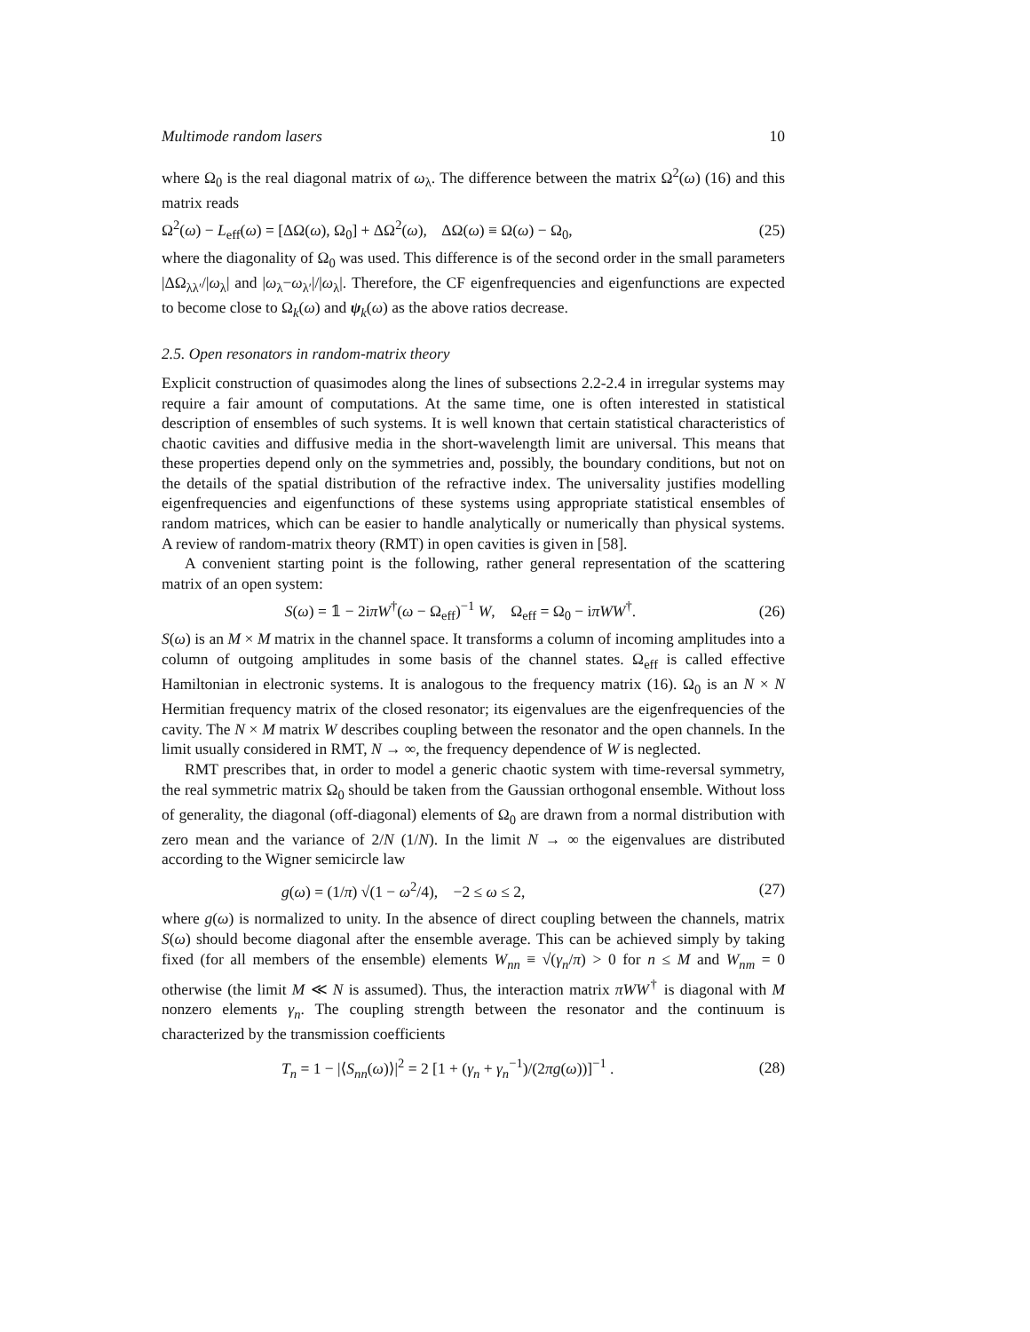Multimode random lasers 10
where Ω<sub>0</sub> is the real diagonal matrix of ω<sub>λ</sub>. The difference between the matrix Ω<sup>2</sup>(ω) (16) and this matrix reads
Ω<sup>2</sup>(ω) − L<sub>eff</sub>(ω) = [ΔΩ(ω), Ω<sub>0</sub>] + ΔΩ<sup>2</sup>(ω), ΔΩ(ω) ≡ Ω(ω) − Ω<sub>0</sub>, (25)
where the diagonality of Ω<sub>0</sub> was used. This difference is of the second order in the small parameters |ΔΩ<sub>λλ′</sub>/|ω<sub>λ</sub>| and |ω<sub>λ</sub>−ω<sub>λ′</sub>|/|ω<sub>λ</sub>|. Therefore, the CF eigenfrequencies and eigenfunctions are expected to become close to Ω<sub>k</sub>(ω) and ψ<sub>k</sub>(ω) as the above ratios decrease.
2.5. Open resonators in random-matrix theory
Explicit construction of quasimodes along the lines of subsections 2.2-2.4 in irregular systems may require a fair amount of computations. At the same time, one is often interested in statistical description of ensembles of such systems. It is well known that certain statistical characteristics of chaotic cavities and diffusive media in the short-wavelength limit are universal. This means that these properties depend only on the symmetries and, possibly, the boundary conditions, but not on the details of the spatial distribution of the refractive index. The universality justifies modelling eigenfrequencies and eigenfunctions of these systems using appropriate statistical ensembles of random matrices, which can be easier to handle analytically or numerically than physical systems. A review of random-matrix theory (RMT) in open cavities is given in [58].
A convenient starting point is the following, rather general representation of the scattering matrix of an open system:
S(ω) = 𝟙 − 2iπW<sup>†</sup>(ω − Ω<sub>eff</sub>)<sup>−1</sup> W, Ω<sub>eff</sub> = Ω<sub>0</sub> − iπWW<sup>†</sup>. (26)
S(ω) is an M × M matrix in the channel space. It transforms a column of incoming amplitudes into a column of outgoing amplitudes in some basis of the channel states. Ω<sub>eff</sub> is called effective Hamiltonian in electronic systems. It is analogous to the frequency matrix (16). Ω<sub>0</sub> is an N × N Hermitian frequency matrix of the closed resonator; its eigenvalues are the eigenfrequencies of the cavity. The N × M matrix W describes coupling between the resonator and the open channels. In the limit usually considered in RMT, N → ∞, the frequency dependence of W is neglected.
RMT prescribes that, in order to model a generic chaotic system with time-reversal symmetry, the real symmetric matrix Ω<sub>0</sub> should be taken from the Gaussian orthogonal ensemble. Without loss of generality, the diagonal (off-diagonal) elements of Ω<sub>0</sub> are drawn from a normal distribution with zero mean and the variance of 2/N (1/N). In the limit N → ∞ the eigenvalues are distributed according to the Wigner semicircle law
g(ω) = (1/π) √(1 − ω<sup>2</sup>/4), −2 ≤ ω ≤ 2, (27)
where g(ω) is normalized to unity. In the absence of direct coupling between the channels, matrix S(ω) should become diagonal after the ensemble average. This can be achieved simply by taking fixed (for all members of the ensemble) elements W<sub>nn</sub> ≡ √(γ<sub>n</sub>/π) > 0 for n ≤ M and W<sub>nm</sub> = 0 otherwise (the limit M ≪ N is assumed). Thus, the interaction matrix πWW<sup>†</sup> is diagonal with M nonzero elements γ<sub>n</sub>. The coupling strength between the resonator and the continuum is characterized by the transmission coefficients
T<sub>n</sub> = 1 − |⟨S<sub>nn</sub>(ω)⟩|<sup>2</sup> = 2 [1 + (γ<sub>n</sub> + γ<sub>n</sub><sup>−1</sup>)/(2πg(ω))]<sup>−1</sup> . (28)